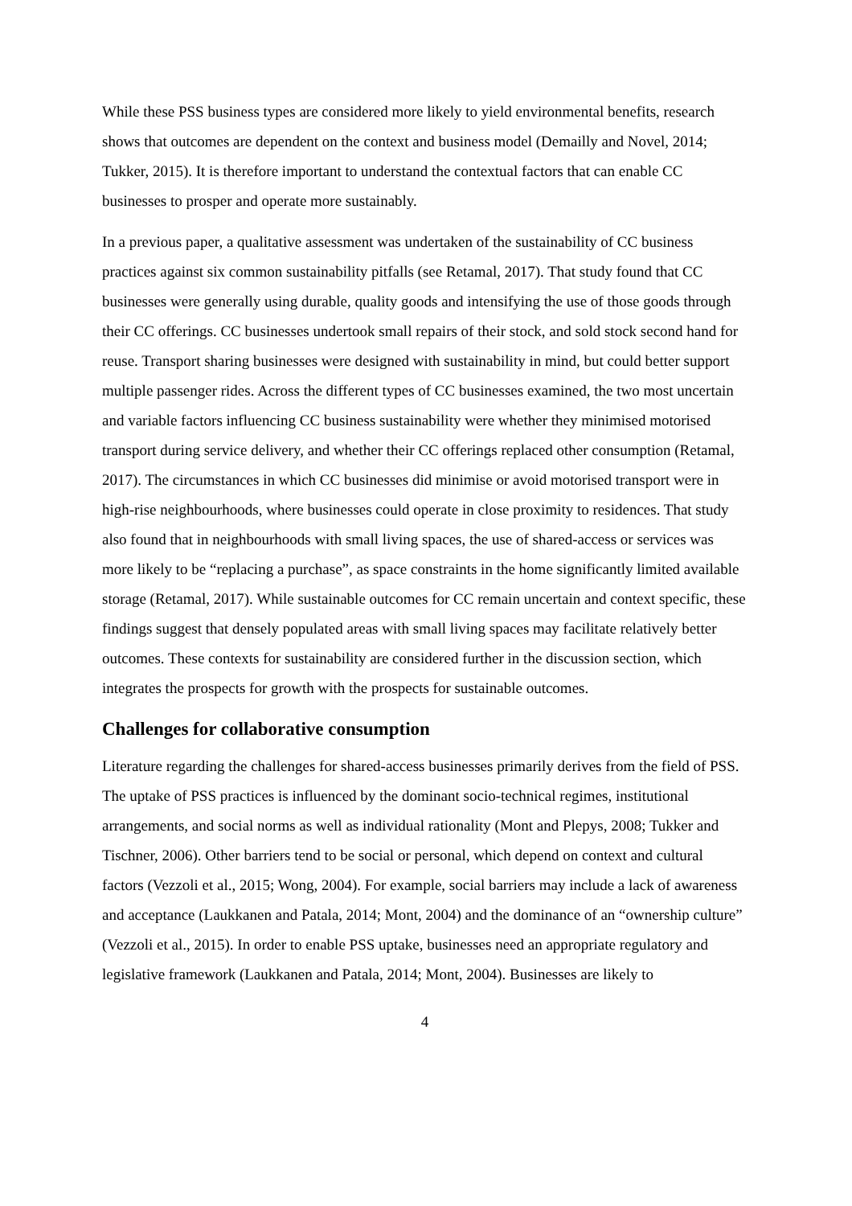While these PSS business types are considered more likely to yield environmental benefits, research shows that outcomes are dependent on the context and business model (Demailly and Novel, 2014; Tukker, 2015). It is therefore important to understand the contextual factors that can enable CC businesses to prosper and operate more sustainably.
In a previous paper, a qualitative assessment was undertaken of the sustainability of CC business practices against six common sustainability pitfalls (see Retamal, 2017). That study found that CC businesses were generally using durable, quality goods and intensifying the use of those goods through their CC offerings. CC businesses undertook small repairs of their stock, and sold stock second hand for reuse. Transport sharing businesses were designed with sustainability in mind, but could better support multiple passenger rides. Across the different types of CC businesses examined, the two most uncertain and variable factors influencing CC business sustainability were whether they minimised motorised transport during service delivery, and whether their CC offerings replaced other consumption (Retamal, 2017). The circumstances in which CC businesses did minimise or avoid motorised transport were in high-rise neighbourhoods, where businesses could operate in close proximity to residences. That study also found that in neighbourhoods with small living spaces, the use of shared-access or services was more likely to be “replacing a purchase”, as space constraints in the home significantly limited available storage (Retamal, 2017). While sustainable outcomes for CC remain uncertain and context specific, these findings suggest that densely populated areas with small living spaces may facilitate relatively better outcomes. These contexts for sustainability are considered further in the discussion section, which integrates the prospects for growth with the prospects for sustainable outcomes.
Challenges for collaborative consumption
Literature regarding the challenges for shared-access businesses primarily derives from the field of PSS. The uptake of PSS practices is influenced by the dominant socio-technical regimes, institutional arrangements, and social norms as well as individual rationality (Mont and Plepys, 2008; Tukker and Tischner, 2006). Other barriers tend to be social or personal, which depend on context and cultural factors (Vezzoli et al., 2015; Wong, 2004). For example, social barriers may include a lack of awareness and acceptance (Laukkanen and Patala, 2014; Mont, 2004) and the dominance of an “ownership culture” (Vezzoli et al., 2015). In order to enable PSS uptake, businesses need an appropriate regulatory and legislative framework (Laukkanen and Patala, 2014; Mont, 2004). Businesses are likely to
4